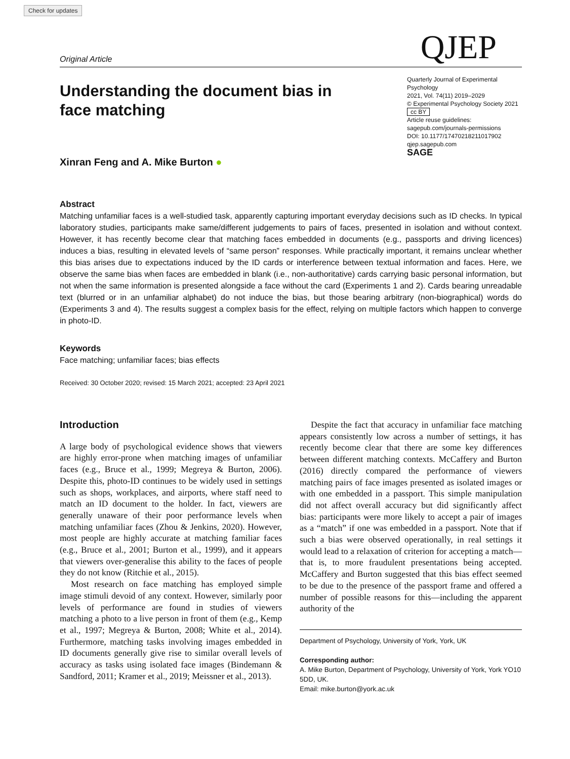Check for updates
Original Article
QJEP
Understanding the document bias in face matching
Xinran Feng and A. Mike Burton ●
Quarterly Journal of Experimental Psychology
2021, Vol. 74(11) 2019–2029
© Experimental Psychology Society 2021
cc BY
Article reuse guidelines:
sagepub.com/journals-permissions
DOI: 10.1177/17470218211017902
qjep.sagepub.com
SAGE
Abstract
Matching unfamiliar faces is a well-studied task, apparently capturing important everyday decisions such as ID checks. In typical laboratory studies, participants make same/different judgements to pairs of faces, presented in isolation and without context. However, it has recently become clear that matching faces embedded in documents (e.g., passports and driving licences) induces a bias, resulting in elevated levels of “same person” responses. While practically important, it remains unclear whether this bias arises due to expectations induced by the ID cards or interference between textual information and faces. Here, we observe the same bias when faces are embedded in blank (i.e., non-authoritative) cards carrying basic personal information, but not when the same information is presented alongside a face without the card (Experiments 1 and 2). Cards bearing unreadable text (blurred or in an unfamiliar alphabet) do not induce the bias, but those bearing arbitrary (non-biographical) words do (Experiments 3 and 4). The results suggest a complex basis for the effect, relying on multiple factors which happen to converge in photo-ID.
Keywords
Face matching; unfamiliar faces; bias effects
Received: 30 October 2020; revised: 15 March 2021; accepted: 23 April 2021
Introduction
A large body of psychological evidence shows that viewers are highly error-prone when matching images of unfamiliar faces (e.g., Bruce et al., 1999; Megreya & Burton, 2006). Despite this, photo-ID continues to be widely used in settings such as shops, workplaces, and airports, where staff need to match an ID document to the holder. In fact, viewers are generally unaware of their poor performance levels when matching unfamiliar faces (Zhou & Jenkins, 2020). However, most people are highly accurate at matching familiar faces (e.g., Bruce et al., 2001; Burton et al., 1999), and it appears that viewers over-generalise this ability to the faces of people they do not know (Ritchie et al., 2015).
Most research on face matching has employed simple image stimuli devoid of any context. However, similarly poor levels of performance are found in studies of viewers matching a photo to a live person in front of them (e.g., Kemp et al., 1997; Megreya & Burton, 2008; White et al., 2014). Furthermore, matching tasks involving images embedded in ID documents generally give rise to similar overall levels of accuracy as tasks using isolated face images (Bindemann & Sandford, 2011; Kramer et al., 2019; Meissner et al., 2013).
Despite the fact that accuracy in unfamiliar face matching appears consistently low across a number of settings, it has recently become clear that there are some key differences between different matching contexts. McCaffery and Burton (2016) directly compared the performance of viewers matching pairs of face images presented as isolated images or with one embedded in a passport. This simple manipulation did not affect overall accuracy but did significantly affect bias: participants were more likely to accept a pair of images as a “match” if one was embedded in a passport. Note that if such a bias were observed operationally, in real settings it would lead to a relaxation of criterion for accepting a match—that is, to more fraudulent presentations being accepted. McCaffery and Burton suggested that this bias effect seemed to be due to the presence of the passport frame and offered a number of possible reasons for this—including the apparent authority of the
Department of Psychology, University of York, York, UK
Corresponding author:
A. Mike Burton, Department of Psychology, University of York, York YO10 5DD, UK.
Email: mike.burton@york.ac.uk